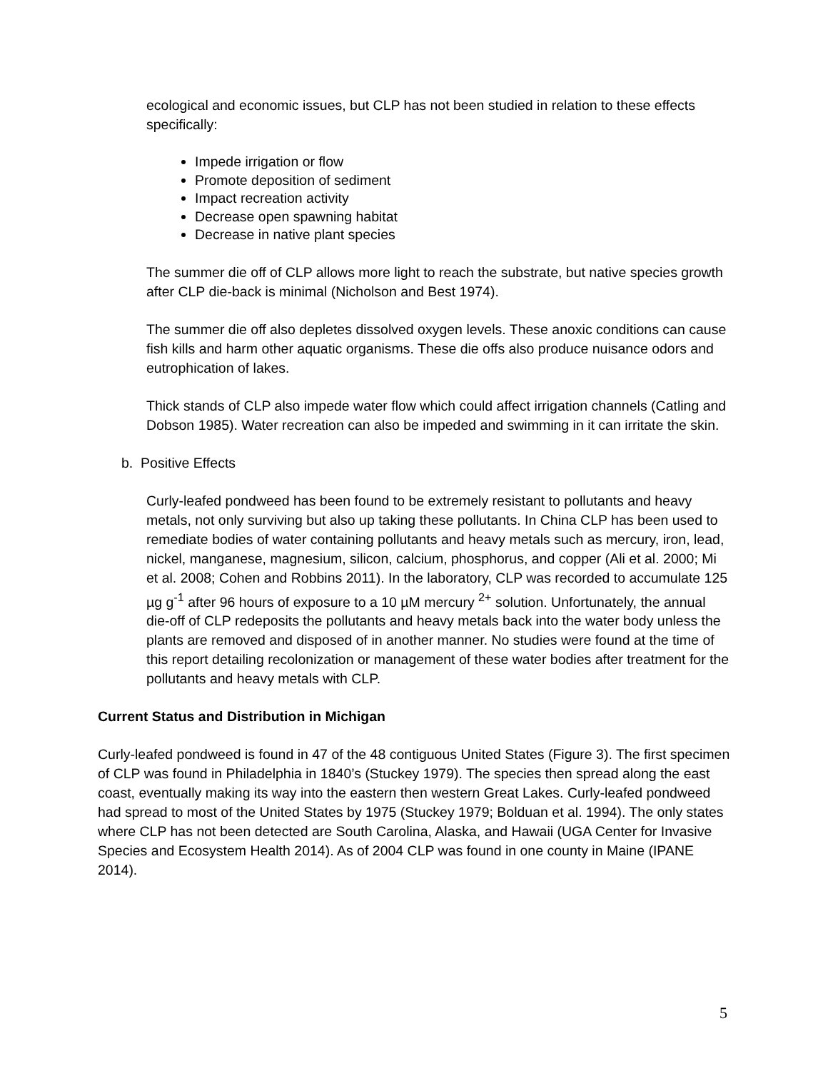ecological and economic issues, but CLP has not been studied in relation to these effects specifically:
Impede irrigation or flow
Promote deposition of sediment
Impact recreation activity
Decrease open spawning habitat
Decrease in native plant species
The summer die off of CLP allows more light to reach the substrate, but native species growth after CLP die-back is minimal (Nicholson and Best 1974).
The summer die off also depletes dissolved oxygen levels. These anoxic conditions can cause fish kills and harm other aquatic organisms. These die offs also produce nuisance odors and eutrophication of lakes.
Thick stands of CLP also impede water flow which could affect irrigation channels (Catling and Dobson 1985). Water recreation can also be impeded and swimming in it can irritate the skin.
b. Positive Effects
Curly-leafed pondweed has been found to be extremely resistant to pollutants and heavy metals, not only surviving but also up taking these pollutants. In China CLP has been used to remediate bodies of water containing pollutants and heavy metals such as mercury, iron, lead, nickel, manganese, magnesium, silicon, calcium, phosphorus, and copper (Ali et al. 2000; Mi et al. 2008; Cohen and Robbins 2011). In the laboratory, CLP was recorded to accumulate 125 µg g<sup>-1</sup> after 96 hours of exposure to a 10 µM mercury <sup>2+</sup> solution. Unfortunately, the annual die-off of CLP redeposits the pollutants and heavy metals back into the water body unless the plants are removed and disposed of in another manner. No studies were found at the time of this report detailing recolonization or management of these water bodies after treatment for the pollutants and heavy metals with CLP.
Current Status and Distribution in Michigan
Curly-leafed pondweed is found in 47 of the 48 contiguous United States (Figure 3). The first specimen of CLP was found in Philadelphia in 1840’s (Stuckey 1979). The species then spread along the east coast, eventually making its way into the eastern then western Great Lakes. Curly-leafed pondweed had spread to most of the United States by 1975 (Stuckey 1979; Bolduan et al. 1994). The only states where CLP has not been detected are South Carolina, Alaska, and Hawaii (UGA Center for Invasive Species and Ecosystem Health 2014). As of 2004 CLP was found in one county in Maine (IPANE 2014).
5